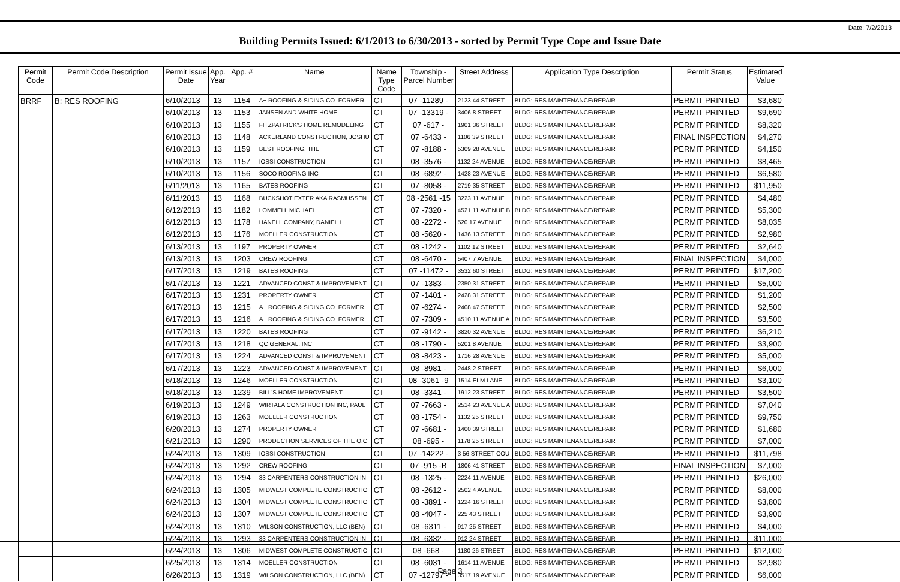Date: 7/2/2013
Building Permits Issued: 6/1/2013 to 6/30/2013 - sorted by Permit Type Cope and Issue Date
| Permit Code | Permit Code Description | Permit Issue Date | App. Year | App. # | Name | Name Type Code | Township - Parcel Number | Street Address | Application Type Description | Permit Status | Estimated Value |
| --- | --- | --- | --- | --- | --- | --- | --- | --- | --- | --- | --- |
| BRRF | B: RES ROOFING | 6/10/2013 | 13 | 1154 | A+ ROOFING & SIDING CO. FORMER | CT | 07 -11289 - | 2123 44 STREET | BLDG: RES MAINTENANCE/REPAIR | PERMIT PRINTED | $3,680 |
| | | 6/10/2013 | 13 | 1153 | JANSEN AND WHITE HOME | CT | 07 -13319 - | 3406 8 STREET | BLDG: RES MAINTENANCE/REPAIR | PERMIT PRINTED | $9,690 |
| | | 6/10/2013 | 13 | 1155 | FITZPATRICK'S HOME REMODELING | CT | 07 -617 - | 1901 36 STREET | BLDG: RES MAINTENANCE/REPAIR | PERMIT PRINTED | $8,320 |
| | | 6/10/2013 | 13 | 1148 | ACKERLAND CONSTRUCTION, JOSHU | CT | 07 -6433 - | 1106 39 STREET | BLDG: RES MAINTENANCE/REPAIR | FINAL INSPECTION | $4,270 |
| | | 6/10/2013 | 13 | 1159 | BEST ROOFING, THE | CT | 07 -8188 - | 5309 28 AVENUE | BLDG: RES MAINTENANCE/REPAIR | PERMIT PRINTED | $4,150 |
| | | 6/10/2013 | 13 | 1157 | IOSSI CONSTRUCTION | CT | 08 -3576 - | 1132 24 AVENUE | BLDG: RES MAINTENANCE/REPAIR | PERMIT PRINTED | $8,465 |
| | | 6/10/2013 | 13 | 1156 | SOCO ROOFING INC | CT | 08 -6892 - | 1428 23 AVENUE | BLDG: RES MAINTENANCE/REPAIR | PERMIT PRINTED | $6,580 |
| | | 6/11/2013 | 13 | 1165 | BATES ROOFING | CT | 07 -8058 - | 2719 35 STREET | BLDG: RES MAINTENANCE/REPAIR | PERMIT PRINTED | $11,950 |
| | | 6/11/2013 | 13 | 1168 | BUCKSHOT EXTER AKA RASMUSSEN | CT | 08 -2561 -15 | 3223 11 AVENUE | BLDG: RES MAINTENANCE/REPAIR | PERMIT PRINTED | $4,480 |
| | | 6/12/2013 | 13 | 1182 | LOMMELL MICHAEL | CT | 07 -7320 - | 4521 11 AVENUE B | BLDG: RES MAINTENANCE/REPAIR | PERMIT PRINTED | $5,300 |
| | | 6/12/2013 | 13 | 1178 | HANELL COMPANY, DANIEL L | CT | 08 -2272 - | 520 17 AVENUE | BLDG: RES MAINTENANCE/REPAIR | PERMIT PRINTED | $8,035 |
| | | 6/12/2013 | 13 | 1176 | MOELLER CONSTRUCTION | CT | 08 -5620 - | 1436 13 STREET | BLDG: RES MAINTENANCE/REPAIR | PERMIT PRINTED | $2,980 |
| | | 6/13/2013 | 13 | 1197 | PROPERTY OWNER | CT | 08 -1242 - | 1102 12 STREET | BLDG: RES MAINTENANCE/REPAIR | PERMIT PRINTED | $2,640 |
| | | 6/13/2013 | 13 | 1203 | CREW ROOFING | CT | 08 -6470 - | 5407 7 AVENUE | BLDG: RES MAINTENANCE/REPAIR | FINAL INSPECTION | $4,000 |
| | | 6/17/2013 | 13 | 1219 | BATES ROOFING | CT | 07 -11472 - | 3532 60 STREET | BLDG: RES MAINTENANCE/REPAIR | PERMIT PRINTED | $17,200 |
| | | 6/17/2013 | 13 | 1221 | ADVANCED CONST & IMPROVEMENT | CT | 07 -1383 - | 2350 31 STREET | BLDG: RES MAINTENANCE/REPAIR | PERMIT PRINTED | $5,000 |
| | | 6/17/2013 | 13 | 1231 | PROPERTY OWNER | CT | 07 -1401 - | 2428 31 STREET | BLDG: RES MAINTENANCE/REPAIR | PERMIT PRINTED | $1,200 |
| | | 6/17/2013 | 13 | 1215 | A+ ROOFING & SIDING CO. FORMER | CT | 07 -6274 - | 2408 47 STREET | BLDG: RES MAINTENANCE/REPAIR | PERMIT PRINTED | $2,500 |
| | | 6/17/2013 | 13 | 1216 | A+ ROOFING & SIDING CO. FORMER | CT | 07 -7309 - | 4510 11 AVENUE A | BLDG: RES MAINTENANCE/REPAIR | PERMIT PRINTED | $3,500 |
| | | 6/17/2013 | 13 | 1220 | BATES ROOFING | CT | 07 -9142 - | 3820 32 AVENUE | BLDG: RES MAINTENANCE/REPAIR | PERMIT PRINTED | $6,210 |
| | | 6/17/2013 | 13 | 1218 | QC GENERAL, INC | CT | 08 -1790 - | 5201 8 AVENUE | BLDG: RES MAINTENANCE/REPAIR | PERMIT PRINTED | $3,900 |
| | | 6/17/2013 | 13 | 1224 | ADVANCED CONST & IMPROVEMENT | CT | 08 -8423 - | 1716 28 AVENUE | BLDG: RES MAINTENANCE/REPAIR | PERMIT PRINTED | $5,000 |
| | | 6/17/2013 | 13 | 1223 | ADVANCED CONST & IMPROVEMENT | CT | 08 -8981 - | 2448 2 STREET | BLDG: RES MAINTENANCE/REPAIR | PERMIT PRINTED | $6,000 |
| | | 6/18/2013 | 13 | 1246 | MOELLER CONSTRUCTION | CT | 08 -3061 -9 | 1514 ELM LANE | BLDG: RES MAINTENANCE/REPAIR | PERMIT PRINTED | $3,100 |
| | | 6/18/2013 | 13 | 1239 | BILL'S HOME IMPROVEMENT | CT | 08 -3341 - | 1912 23 STREET | BLDG: RES MAINTENANCE/REPAIR | PERMIT PRINTED | $3,500 |
| | | 6/19/2013 | 13 | 1249 | WIRTALA CONSTRUCTION INC, PAUL | CT | 07 -7663 - | 2514 23 AVENUE A | BLDG: RES MAINTENANCE/REPAIR | PERMIT PRINTED | $7,040 |
| | | 6/19/2013 | 13 | 1263 | MOELLER CONSTRUCTION | CT | 08 -1754 - | 1132 25 STREET | BLDG: RES MAINTENANCE/REPAIR | PERMIT PRINTED | $9,750 |
| | | 6/20/2013 | 13 | 1274 | PROPERTY OWNER | CT | 07 -6681 - | 1400 39 STREET | BLDG: RES MAINTENANCE/REPAIR | PERMIT PRINTED | $1,680 |
| | | 6/21/2013 | 13 | 1290 | PRODUCTION SERVICES OF THE Q.C | CT | 08 -695 - | 1178 25 STREET | BLDG: RES MAINTENANCE/REPAIR | PERMIT PRINTED | $7,000 |
| | | 6/24/2013 | 13 | 1309 | IOSSI CONSTRUCTION | CT | 07 -14222 - | 3 56 STREET COU | BLDG: RES MAINTENANCE/REPAIR | PERMIT PRINTED | $11,798 |
| | | 6/24/2013 | 13 | 1292 | CREW ROOFING | CT | 07 -915 -B | 1806 41 STREET | BLDG: RES MAINTENANCE/REPAIR | FINAL INSPECTION | $7,000 |
| | | 6/24/2013 | 13 | 1294 | 33 CARPENTERS CONSTRUCTION IN | CT | 08 -1325 - | 2224 11 AVENUE | BLDG: RES MAINTENANCE/REPAIR | PERMIT PRINTED | $26,000 |
| | | 6/24/2013 | 13 | 1305 | MIDWEST COMPLETE CONSTRUCTIO | CT | 08 -2612 - | 2502 4 AVENUE | BLDG: RES MAINTENANCE/REPAIR | PERMIT PRINTED | $8,000 |
| | | 6/24/2013 | 13 | 1304 | MIDWEST COMPLETE CONSTRUCTIO | CT | 08 -3891 - | 1224 16 STREET | BLDG: RES MAINTENANCE/REPAIR | PERMIT PRINTED | $3,800 |
| | | 6/24/2013 | 13 | 1307 | MIDWEST COMPLETE CONSTRUCTIO | CT | 08 -4047 - | 225 43 STREET | BLDG: RES MAINTENANCE/REPAIR | PERMIT PRINTED | $3,900 |
| | | 6/24/2013 | 13 | 1310 | WILSON CONSTRUCTION, LLC (BEN) | CT | 08 -6311 - | 917 25 STREET | BLDG: RES MAINTENANCE/REPAIR | PERMIT PRINTED | $4,000 |
| | | 6/24/2013 | 13 | 1293 | 33 CARPENTERS CONSTRUCTION IN | CT | 08 -6332 - | 912 24 STREET | BLDG: RES MAINTENANCE/REPAIR | PERMIT PRINTED | $11,000 |
| | | 6/24/2013 | 13 | 1306 | MIDWEST COMPLETE CONSTRUCTIO | CT | 08 -668 - | 1180 26 STREET | BLDG: RES MAINTENANCE/REPAIR | PERMIT PRINTED | $12,000 |
| | | 6/25/2013 | 13 | 1314 | MOELLER CONSTRUCTION | CT | 08 -6031 - | 1614 11 AVENUE | BLDG: RES MAINTENANCE/REPAIR | PERMIT PRINTED | $2,980 |
| | | 6/26/2013 | 13 | 1319 | WILSON CONSTRUCTION, LLC (BEN) | CT | 07 -12797 - | 3517 19 AVENUE | BLDG: RES MAINTENANCE/REPAIR | PERMIT PRINTED | $6,000 |
Page 3